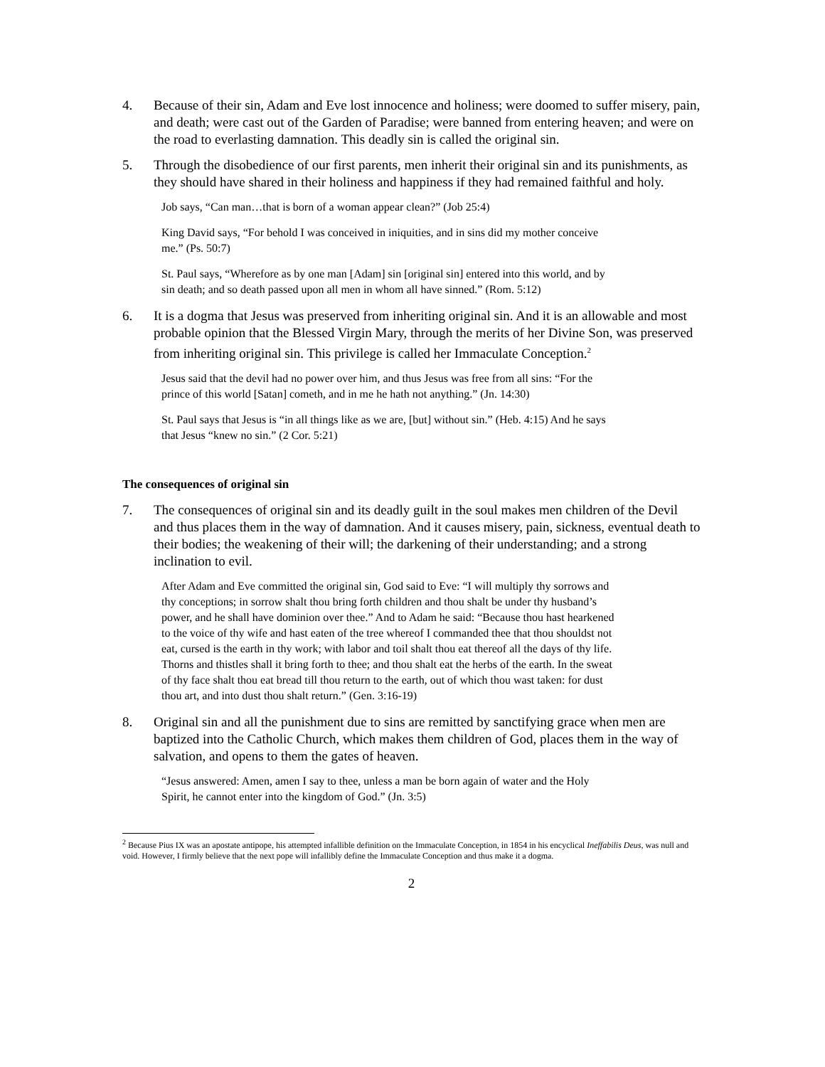4. Because of their sin, Adam and Eve lost innocence and holiness; were doomed to suffer misery, pain, and death; were cast out of the Garden of Paradise; were banned from entering heaven; and were on the road to everlasting damnation. This deadly sin is called the original sin.
5. Through the disobedience of our first parents, men inherit their original sin and its punishments, as they should have shared in their holiness and happiness if they had remained faithful and holy.
Job says, “Can man…that is born of a woman appear clean?” (Job 25:4)
King David says, “For behold I was conceived in iniquities, and in sins did my mother conceive me.” (Ps. 50:7)
St. Paul says, “Wherefore as by one man [Adam] sin [original sin] entered into this world, and by sin death; and so death passed upon all men in whom all have sinned.” (Rom. 5:12)
6. It is a dogma that Jesus was preserved from inheriting original sin. And it is an allowable and most probable opinion that the Blessed Virgin Mary, through the merits of her Divine Son, was preserved from inheriting original sin. This privilege is called her Immaculate Conception.<sup>2</sup>
Jesus said that the devil had no power over him, and thus Jesus was free from all sins: “For the prince of this world [Satan] cometh, and in me he hath not anything.” (Jn. 14:30)
St. Paul says that Jesus is “in all things like as we are, [but] without sin.” (Heb. 4:15) And he says that Jesus “knew no sin.” (2 Cor. 5:21)
The consequences of original sin
7. The consequences of original sin and its deadly guilt in the soul makes men children of the Devil and thus places them in the way of damnation. And it causes misery, pain, sickness, eventual death to their bodies; the weakening of their will; the darkening of their understanding; and a strong inclination to evil.
After Adam and Eve committed the original sin, God said to Eve: “I will multiply thy sorrows and thy conceptions; in sorrow shalt thou bring forth children and thou shalt be under thy husband’s power, and he shall have dominion over thee.” And to Adam he said: “Because thou hast hearkened to the voice of thy wife and hast eaten of the tree whereof I commanded thee that thou shouldst not eat, cursed is the earth in thy work; with labor and toil shalt thou eat thereof all the days of thy life. Thorns and thistles shall it bring forth to thee; and thou shalt eat the herbs of the earth. In the sweat of thy face shalt thou eat bread till thou return to the earth, out of which thou wast taken: for dust thou art, and into dust thou shalt return.” (Gen. 3:16-19)
8. Original sin and all the punishment due to sins are remitted by sanctifying grace when men are baptized into the Catholic Church, which makes them children of God, places them in the way of salvation, and opens to them the gates of heaven.
“Jesus answered: Amen, amen I say to thee, unless a man be born again of water and the Holy Spirit, he cannot enter into the kingdom of God.” (Jn. 3:5)
<sup>2</sup> Because Pius IX was an apostate antipope, his attempted infallible definition on the Immaculate Conception, in 1854 in his encyclical Ineffabilis Deus, was null and void. However, I firmly believe that the next pope will infallibly define the Immaculate Conception and thus make it a dogma.
2